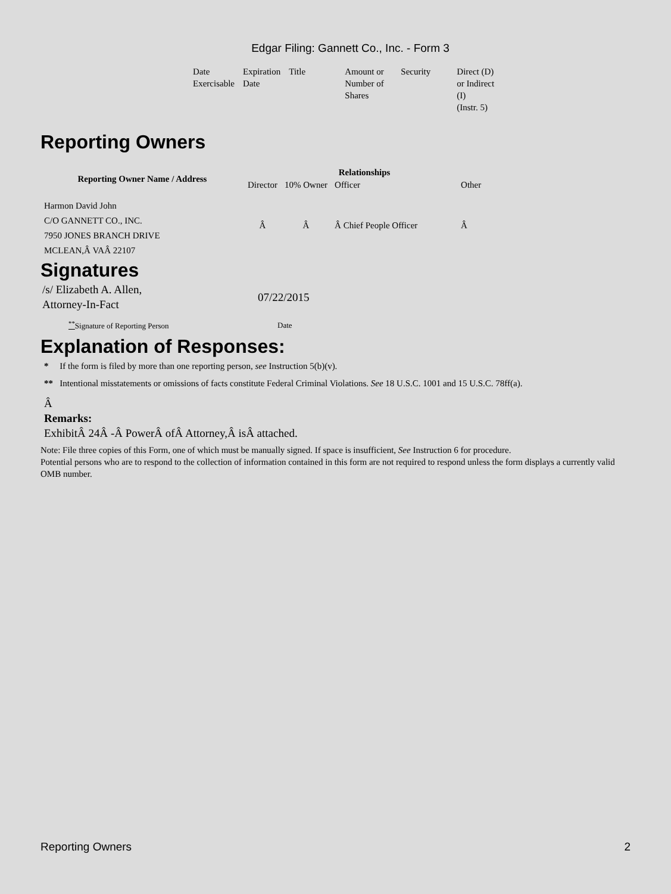Edgar Filing: Gannett Co., Inc. - Form 3
| Date Exercisable | Expiration Date | Title | Amount or Number of Shares | Security | Direct (D) or Indirect (I) (Instr. 5) |
Reporting Owners
| Reporting Owner Name / Address | Relationships | | | |
| --- | --- | --- | --- | --- |
| | Director | 10% Owner | Officer | Other |
| Harmon David John C/O GANNETT CO., INC. 7950 JONES BRANCH DRIVE MCLEAN,Â VAÂ 22107 | Â | Â | Â Chief People Officer | Â |
Signatures
| /s/ Elizabeth A. Allen, Attorney-In-Fact | 07/22/2015 |
| <sup>**</sup> Signature of Reporting Person | Date |
Explanation of Responses:
* If the form is filed by more than one reporting person, see Instruction 5(b)(v).
** Intentional misstatements or omissions of facts constitute Federal Criminal Violations. See 18 U.S.C. 1001 and 15 U.S.C. 78ff(a).
Â
Remarks:
ExhibitÂ 24Â -Â PowerÂ ofÂ Attorney,Â isÂ attached.
Note: File three copies of this Form, one of which must be manually signed. If space is insufficient, See Instruction 6 for procedure.
Potential persons who are to respond to the collection of information contained in this form are not required to respond unless the form displays a currently valid OMB number.
Reporting Owners 2